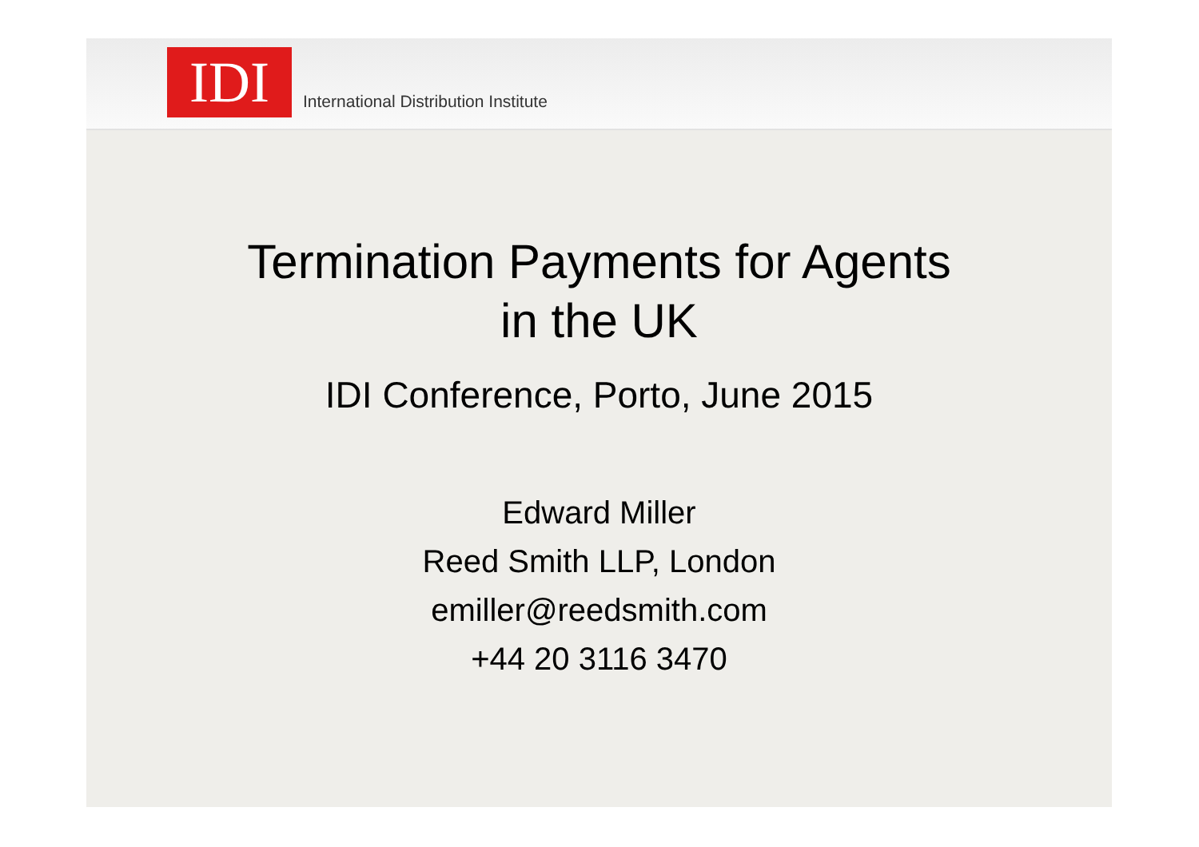IDI
International Distribution Institute
Termination Payments for Agents
in the UK
IDI Conference, Porto, June 2015
Edward Miller
Reed Smith LLP, London
emiller@reedsmith.com
+44 20 3116 3470